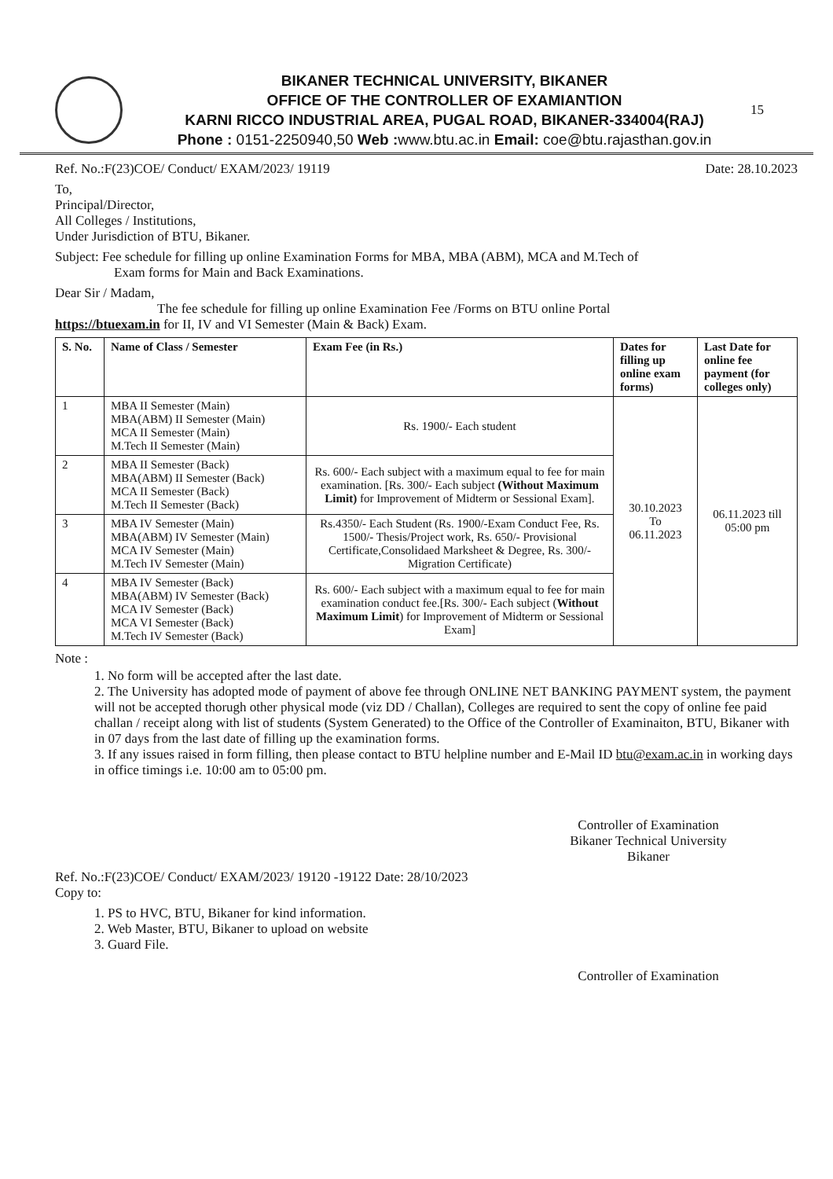BIKANER TECHNICAL UNIVERSITY, BIKANER
OFFICE OF THE CONTROLLER OF EXAMIANTION
KARNI RICCO INDUSTRIAL AREA, PUGAL ROAD, BIKANER-334004(RAJ)
Phone : 0151-2250940,50 Web : www.btu.ac.in Email: coe@btu.rajasthan.gov.in
15
Ref. No.:F(23)COE/ Conduct/ EXAM/2023/ 19119 Date: 28.10.2023
To,
Principal/Director,
All Colleges / Institutions,
Under Jurisdiction of BTU, Bikaner.
Subject: Fee schedule for filling up online Examination Forms for MBA, MBA (ABM), MCA and M.Tech of
Exam forms for Main and Back Examinations.
Dear Sir / Madam,
The fee schedule for filling up online Examination Fee /Forms on BTU online Portal
https://btuexam.in for II, IV and VI Semester (Main & Back) Exam.
| S. No. | Name of Class / Semester | Exam Fee (in Rs.) | Dates for filling up online exam forms) | Last Date for online fee payment (for colleges only) |
| --- | --- | --- | --- | --- |
| 1 | MBA II Semester (Main) MBA(ABM) II Semester (Main) MCA II Semester (Main) M.Tech II Semester (Main) | Rs. 1900/- Each student | 30.10.2023 To 06.11.2023 | 06.11.2023 till 05:00 pm |
| 2 | MBA II Semester (Back) MBA(ABM) II Semester (Back) MCA II Semester (Back) M.Tech II Semester (Back) | Rs. 600/- Each subject with a maximum equal to fee for main examination. [Rs. 300/- Each subject (Without Maximum Limit) for Improvement of Midterm or Sessional Exam]. | | |
| 3 | MBA IV Semester (Main) MBA(ABM) IV Semester (Main) MCA IV Semester (Main) M.Tech IV Semester (Main) | Rs.4350/- Each Student (Rs. 1900/-Exam Conduct Fee, Rs. 1500/- Thesis/Project work, Rs. 650/- Provisional Certificate,Consolidaed Marksheet & Degree, Rs. 300/- Migration Certificate) | | |
| 4 | MBA IV Semester (Back) MBA(ABM) IV Semester (Back) MCA IV Semester (Back) MCA VI Semester (Back) M.Tech IV Semester (Back) | Rs. 600/- Each subject with a maximum equal to fee for main examination conduct fee.[Rs. 300/- Each subject ( Without Maximum Limit ) for Improvement of Midterm or Sessional Exam] | | |
Note :
1. No form will be accepted after the last date.
2. The University has adopted mode of payment of above fee through ONLINE NET BANKING PAYMENT system, the payment will not be accepted thorugh other physical mode (viz DD / Challan), Colleges are required to sent the copy of online fee paid challan / receipt along with list of students (System Generated) to the Office of the Controller of Examinaiton, BTU, Bikaner with in 07 days from the last date of filling up the examination forms.
3. If any issues raised in form filling, then please contact to BTU helpline number and E-Mail ID btu@exam.ac.in in working days in office timings i.e. 10:00 am to 05:00 pm.
Controller of Examination
Bikaner Technical University
Bikaner
Ref. No.:F(23)COE/ Conduct/ EXAM/2023/ 19120 -19122 Date: 28/10/2023
Copy to:
1. PS to HVC, BTU, Bikaner for kind information.
2. Web Master, BTU, Bikaner to upload on website
3. Guard File.
Controller of Examination